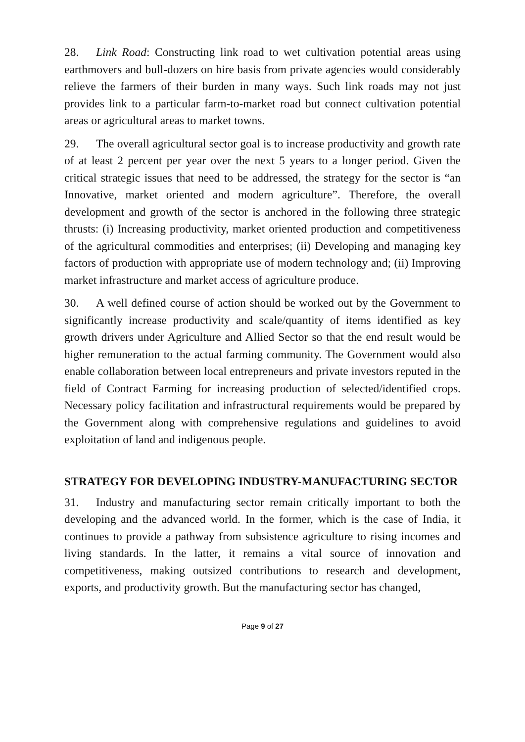28. Link Road: Constructing link road to wet cultivation potential areas using earthmovers and bull-dozers on hire basis from private agencies would considerably relieve the farmers of their burden in many ways. Such link roads may not just provides link to a particular farm-to-market road but connect cultivation potential areas or agricultural areas to market towns.
29. The overall agricultural sector goal is to increase productivity and growth rate of at least 2 percent per year over the next 5 years to a longer period. Given the critical strategic issues that need to be addressed, the strategy for the sector is “an Innovative, market oriented and modern agriculture”. Therefore, the overall development and growth of the sector is anchored in the following three strategic thrusts: (i) Increasing productivity, market oriented production and competitiveness of the agricultural commodities and enterprises; (ii) Developing and managing key factors of production with appropriate use of modern technology and; (ii) Improving market infrastructure and market access of agriculture produce.
30. A well defined course of action should be worked out by the Government to significantly increase productivity and scale/quantity of items identified as key growth drivers under Agriculture and Allied Sector so that the end result would be higher remuneration to the actual farming community. The Government would also enable collaboration between local entrepreneurs and private investors reputed in the field of Contract Farming for increasing production of selected/identified crops. Necessary policy facilitation and infrastructural requirements would be prepared by the Government along with comprehensive regulations and guidelines to avoid exploitation of land and indigenous people.
STRATEGY FOR DEVELOPING INDUSTRY-MANUFACTURING SECTOR
31. Industry and manufacturing sector remain critically important to both the developing and the advanced world. In the former, which is the case of India, it continues to provide a pathway from subsistence agriculture to rising incomes and living standards. In the latter, it remains a vital source of innovation and competitiveness, making outsized contributions to research and development, exports, and productivity growth. But the manufacturing sector has changed,
Page 9 of 27